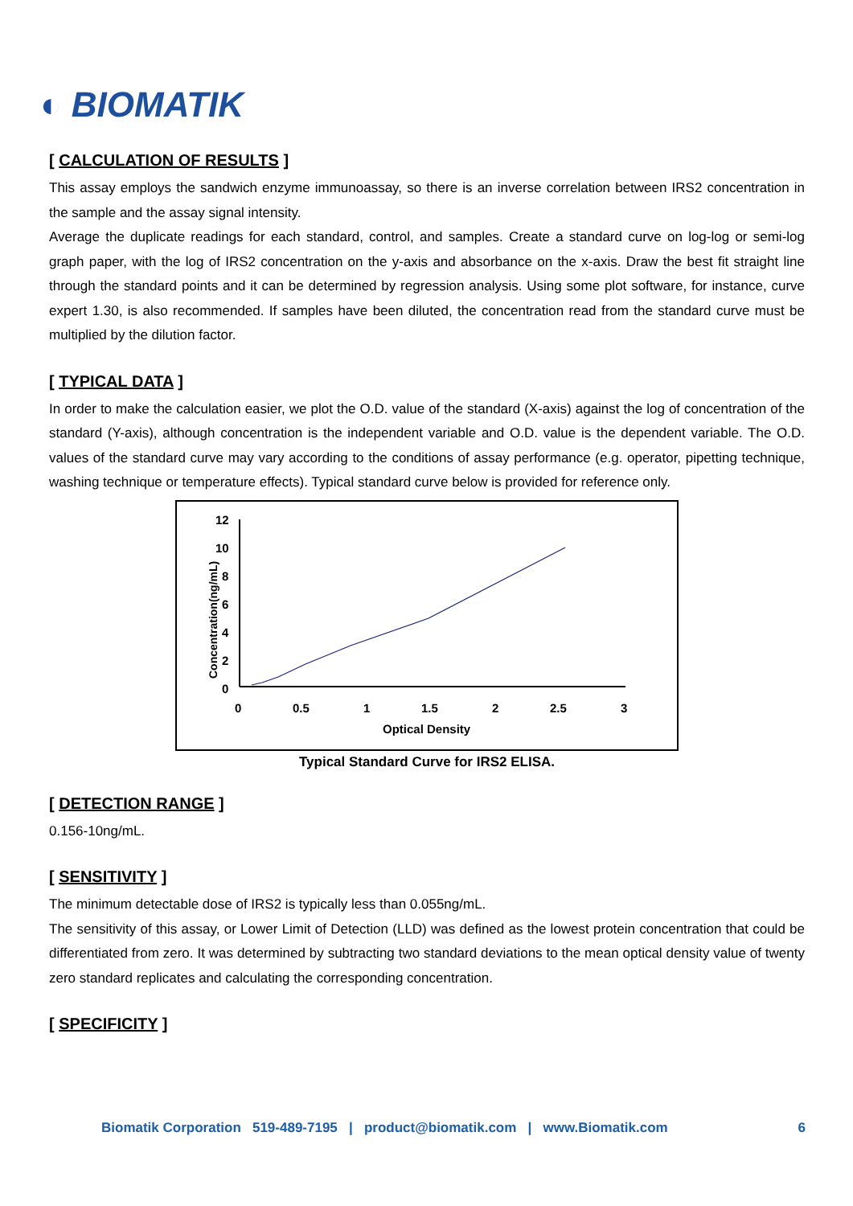◐ BIOMATIK
[ CALCULATION OF RESULTS ]
This assay employs the sandwich enzyme immunoassay, so there is an inverse correlation between IRS2 concentration in the sample and the assay signal intensity.
Average the duplicate readings for each standard, control, and samples. Create a standard curve on log-log or semi-log graph paper, with the log of IRS2 concentration on the y-axis and absorbance on the x-axis. Draw the best fit straight line through the standard points and it can be determined by regression analysis. Using some plot software, for instance, curve expert 1.30, is also recommended. If samples have been diluted, the concentration read from the standard curve must be multiplied by the dilution factor.
[ TYPICAL DATA ]
In order to make the calculation easier, we plot the O.D. value of the standard (X-axis) against the log of concentration of the standard (Y-axis), although concentration is the independent variable and O.D. value is the dependent variable. The O.D. values of the standard curve may vary according to the conditions of assay performance (e.g. operator, pipetting technique, washing technique or temperature effects). Typical standard curve below is provided for reference only.
Concentration(ng/mL)
12
10
8
6
4
2
0
0
0.5
1
1.5
2
2.5
3
Optical Density
Typical Standard Curve for IRS2 ELISA.
[ DETECTION RANGE ]
0.156-10ng/mL.
[ SENSITIVITY ]
The minimum detectable dose of IRS2 is typically less than 0.055ng/mL.
The sensitivity of this assay, or Lower Limit of Detection (LLD) was defined as the lowest protein concentration that could be differentiated from zero. It was determined by subtracting two standard deviations to the mean optical density value of twenty zero standard replicates and calculating the corresponding concentration.
[ SPECIFICITY ]
Biomatik Corporation 519-489-7195 | product@biomatik.com | www.Biomatik.com 6